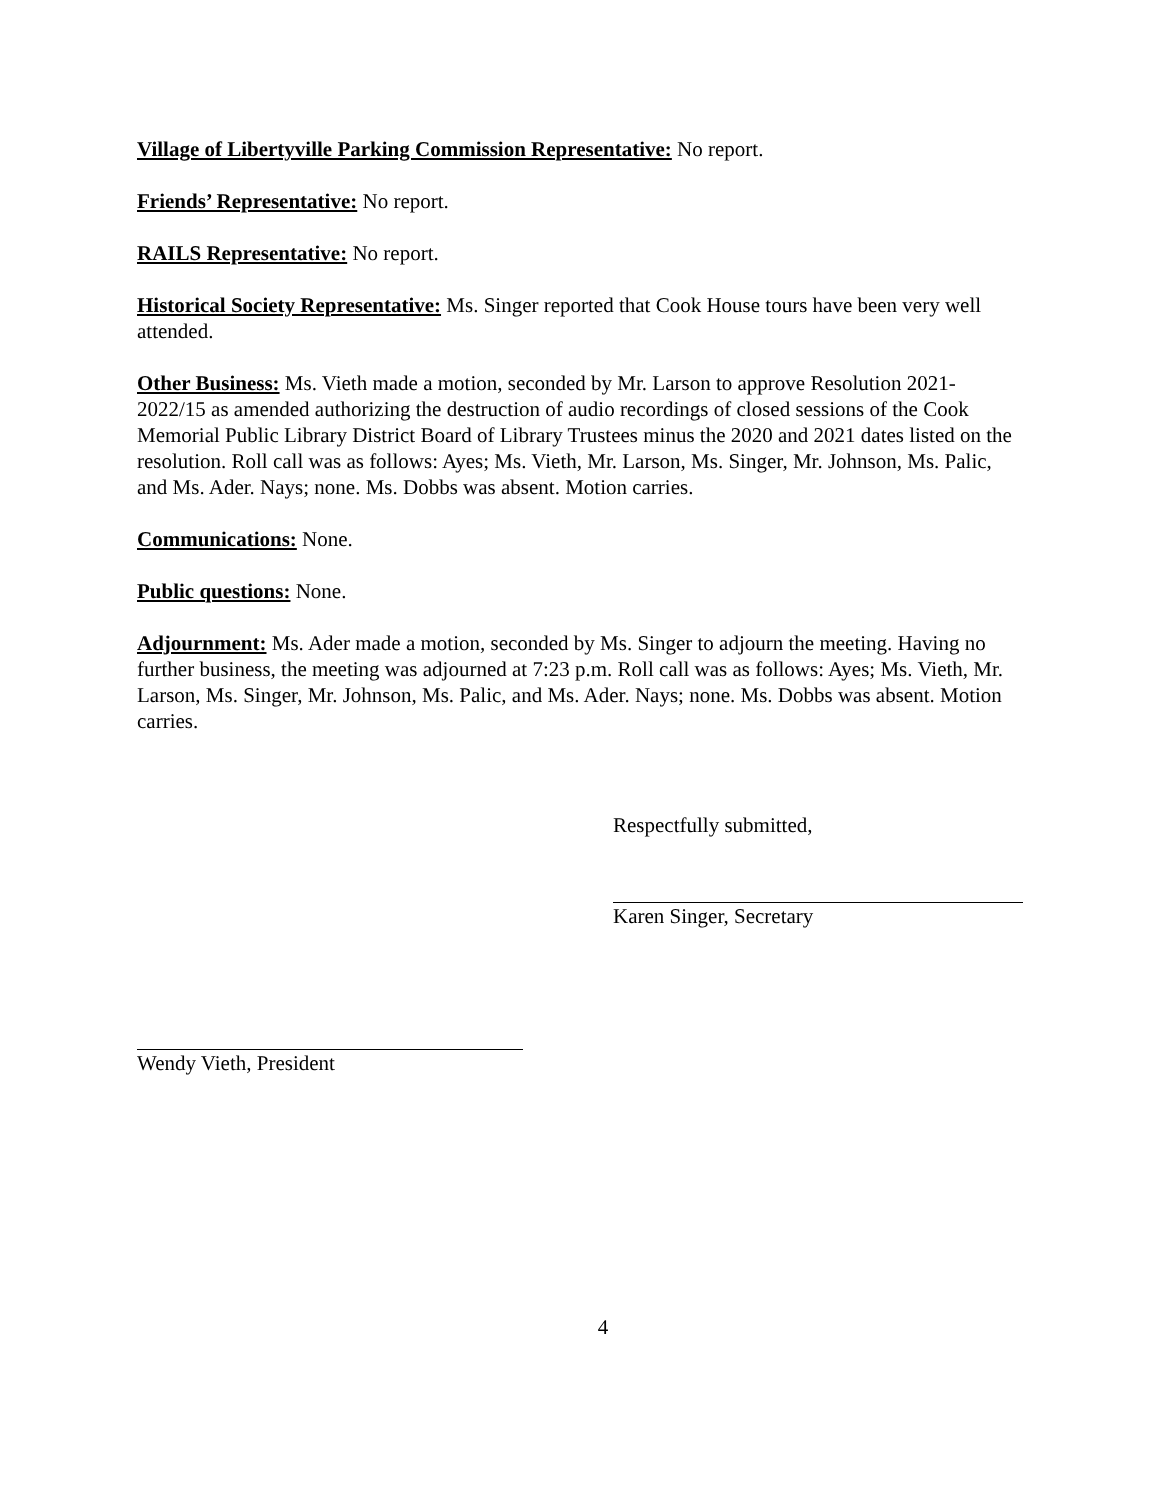Village of Libertyville Parking Commission Representative: No report.
Friends’ Representative: No report.
RAILS Representative: No report.
Historical Society Representative: Ms. Singer reported that Cook House tours have been very well attended.
Other Business: Ms. Vieth made a motion, seconded by Mr. Larson to approve Resolution 2021-2022/15 as amended authorizing the destruction of audio recordings of closed sessions of the Cook Memorial Public Library District Board of Library Trustees minus the 2020 and 2021 dates listed on the resolution. Roll call was as follows: Ayes; Ms. Vieth, Mr. Larson, Ms. Singer, Mr. Johnson, Ms. Palic, and Ms. Ader. Nays; none. Ms. Dobbs was absent. Motion carries.
Communications: None.
Public questions: None.
Adjournment: Ms. Ader made a motion, seconded by Ms. Singer to adjourn the meeting. Having no further business, the meeting was adjourned at 7:23 p.m. Roll call was as follows: Ayes; Ms. Vieth, Mr. Larson, Ms. Singer, Mr. Johnson, Ms. Palic, and Ms. Ader. Nays; none. Ms. Dobbs was absent. Motion carries.
Respectfully submitted,
Karen Singer, Secretary
Wendy Vieth, President
4